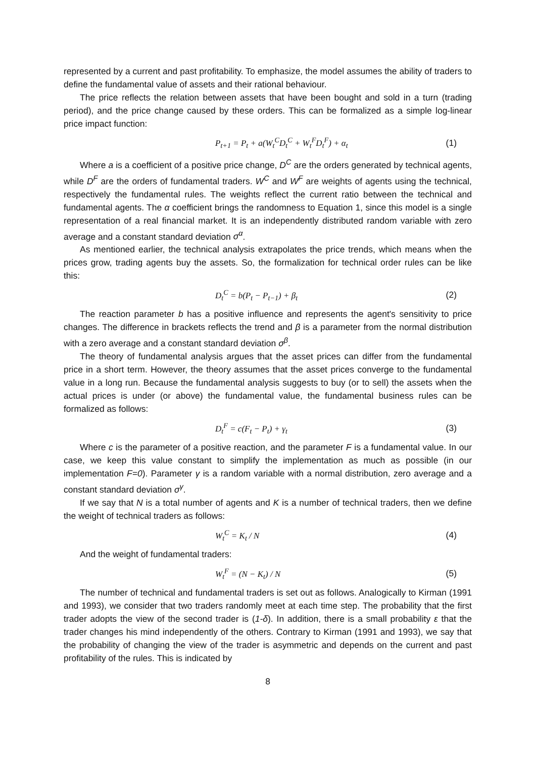represented by a current and past profitability. To emphasize, the model assumes the ability of traders to define the fundamental value of assets and their rational behaviour.
The price reflects the relation between assets that have been bought and sold in a turn (trading period), and the price change caused by these orders. This can be formalized as a simple log-linear price impact function:
P<sub>t+1</sub> = P<sub>t</sub> + a(W<sub>t</sub><sup>C</sup>D<sub>t</sub><sup>C</sup> + W<sub>t</sub><sup>F</sup>D<sub>t</sub><sup>F</sup>) + α<sub>t</sub>
(1)
Where a is a coefficient of a positive price change, D<sup>C</sup> are the orders generated by technical agents, while D<sup>F</sup> are the orders of fundamental traders. W<sup>C</sup> and W<sup>F</sup> are weights of agents using the technical, respectively the fundamental rules. The weights reflect the current ratio between the technical and fundamental agents. The α coefficient brings the randomness to Equation 1, since this model is a single representation of a real financial market. It is an independently distributed random variable with zero average and a constant standard deviation σ<sup>α</sup>.
As mentioned earlier, the technical analysis extrapolates the price trends, which means when the prices grow, trading agents buy the assets. So, the formalization for technical order rules can be like this:
D<sub>t</sub><sup>C</sup> = b(P<sub>t</sub> − P<sub>t−1</sub>) + β<sub>t</sub> (2)
The reaction parameter b has a positive influence and represents the agent's sensitivity to price changes. The difference in brackets reflects the trend and β is a parameter from the normal distribution with a zero average and a constant standard deviation σ<sup>β</sup>.
The theory of fundamental analysis argues that the asset prices can differ from the fundamental price in a short term. However, the theory assumes that the asset prices converge to the fundamental value in a long run. Because the fundamental analysis suggests to buy (or to sell) the assets when the actual prices is under (or above) the fundamental value, the fundamental business rules can be formalized as follows:
D<sub>t</sub><sup>F</sup> = c(F<sub>t</sub> − P<sub>t</sub>) + γ<sub>t</sub> (3)
Where c is the parameter of a positive reaction, and the parameter F is a fundamental value. In our case, we keep this value constant to simplify the implementation as much as possible (in our implementation F=0). Parameter γ is a random variable with a normal distribution, zero average and a constant standard deviation σ<sup>γ</sup>.
If we say that N is a total number of agents and K is a number of technical traders, then we define the weight of technical traders as follows:
W<sub>t</sub><sup>C</sup> = K<sub>t</sub> / N (4)
And the weight of fundamental traders:
W<sub>t</sub><sup>F</sup> = (N − K<sub>t</sub>) / N (5)
The number of technical and fundamental traders is set out as follows. Analogically to Kirman (1991 and 1993), we consider that two traders randomly meet at each time step. The probability that the first trader adopts the view of the second trader is (1-δ). In addition, there is a small probability ε that the trader changes his mind independently of the others. Contrary to Kirman (1991 and 1993), we say that the probability of changing the view of the trader is asymmetric and depends on the current and past profitability of the rules. This is indicated by
8